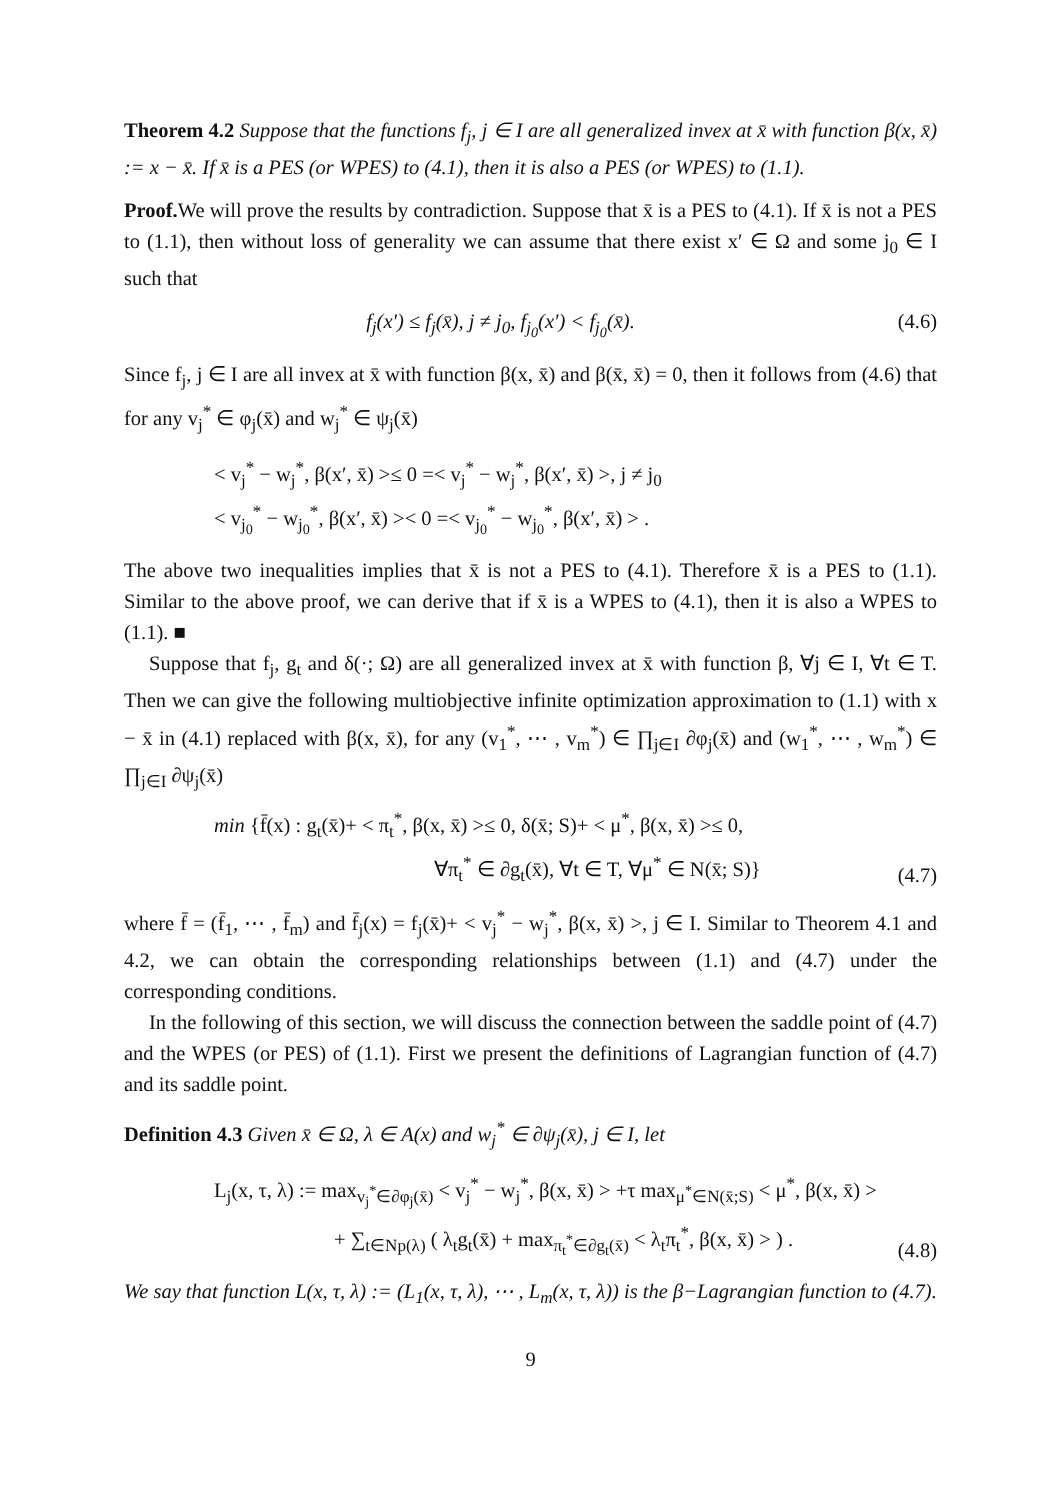Theorem 4.2 Suppose that the functions f<sub>j</sub>, j ∈ I are all generalized invex at x̄ with function β(x, x̄) := x − x̄. If x̄ is a PES (or WPES) to (4.1), then it is also a PES (or WPES) to (1.1).
Proof. We will prove the results by contradiction. Suppose that x̄ is a PES to (4.1). If x̄ is not a PES to (1.1), then without loss of generality we can assume that there exist x′ ∈ Ω and some j<sub>0</sub> ∈ I such that
f<sub>j</sub>(x′) ≤ f<sub>j</sub>(x̄), j ≠ j<sub>0</sub>, f<sub>j<sub>0</sub></sub>(x′) < f<sub>j<sub>0</sub></sub>(x̄).
(4.6)
Since f<sub>j</sub>, j ∈ I are all invex at x̄ with function β(x, x̄) and β(x̄, x̄) = 0, then it follows from (4.6) that for any v<sub>j</sub><sup>*</sup> ∈ φ<sub>j</sub>(x̄) and w<sub>j</sub><sup>*</sup> ∈ ψ<sub>j</sub>(x̄)
< v<sub>j</sub><sup>*</sup> − w<sub>j</sub><sup>*</sup>, β(x′, x̄) >≤ 0 =< v<sub>j</sub><sup>*</sup> − w<sub>j</sub><sup>*</sup>, β(x′, x̄) >, j ≠ j<sub>0</sub>
< v<sub>j<sub>0</sub></sub><sup>*</sup> − w<sub>j<sub>0</sub></sub><sup>*</sup>, β(x′, x̄) >< 0 =< v<sub>j<sub>0</sub></sub><sup>*</sup> − w<sub>j<sub>0</sub></sub><sup>*</sup>, β(x′, x̄) > .
The above two inequalities implies that x̄ is not a PES to (4.1). Therefore x̄ is a PES to (1.1). Similar to the above proof, we can derive that if x̄ is a WPES to (4.1), then it is also a WPES to (1.1). ■
Suppose that f<sub>j</sub>, g<sub>t</sub> and δ(·; Ω) are all generalized invex at x̄ with function β, ∀j ∈ I, ∀t ∈ T. Then we can give the following multiobjective infinite optimization approximation to (1.1) with x − x̄ in (4.1) replaced with β(x, x̄), for any (v<sub>1</sub><sup>*</sup>, ⋯ , v<sub>m</sub><sup>*</sup>) ∈ ∏<sub>j∈I</sub> ∂φ<sub>j</sub>(x̄) and (w<sub>1</sub><sup>*</sup>, ⋯ , w<sub>m</sub><sup>*</sup>) ∈ ∏<sub>j∈I</sub> ∂ψ<sub>j</sub>(x̄)
min {f̄(x) : g<sub>t</sub>(x̄)+ < π<sub>t</sub><sup>*</sup>, β(x, x̄) >≤ 0, δ(x̄; S)+ < μ<sup>*</sup>, β(x, x̄) >≤ 0,
∀π<sub>t</sub><sup>*</sup> ∈ ∂g<sub>t</sub>(x̄), ∀t ∈ T, ∀μ<sup>*</sup> ∈ N(x̄; S)}
(4.7)
where f̄ = (f̄<sub>1</sub>, ⋯ , f̄<sub>m</sub>) and f̄<sub>j</sub>(x) = f<sub>j</sub>(x̄)+ < v<sub>j</sub><sup>*</sup> − w<sub>j</sub><sup>*</sup>, β(x, x̄) >, j ∈ I. Similar to Theorem 4.1 and 4.2, we can obtain the corresponding relationships between (1.1) and (4.7) under the corresponding conditions.
In the following of this section, we will discuss the connection between the saddle point of (4.7) and the WPES (or PES) of (1.1). First we present the definitions of Lagrangian function of (4.7) and its saddle point.
Definition 4.3 Given x̄ ∈ Ω, λ ∈ A(x) and w<sub>j</sub><sup>*</sup> ∈ ∂ψ<sub>j</sub>(x̄), j ∈ I, let
L<sub>j</sub>(x, τ, λ) := max<sub>v<sub>j</sub><sup>*</sup>∈∂φ<sub>j</sub>(x̄)</sub> < v<sub>j</sub><sup>*</sup> − w<sub>j</sub><sup>*</sup>, β(x, x̄) > +τ max<sub>μ<sup>*</sup>∈N(x̄;S)</sub> < μ<sup>*</sup>, β(x, x̄) >
+ ∑<sub>t∈Np(λ)</sub> ( λ<sub>t</sub>g<sub>t</sub>(x̄) + max<sub>π<sub>t</sub><sup>*</sup>∈∂g<sub>t</sub>(x̄)</sub> < λ<sub>t</sub>π<sub>t</sub><sup>*</sup>, β(x, x̄) > ) .
(4.8)
We say that function L(x, τ, λ) := (L<sub>1</sub>(x, τ, λ), ⋯ , L<sub>m</sub>(x, τ, λ)) is the β−Lagrangian function to (4.7).
9